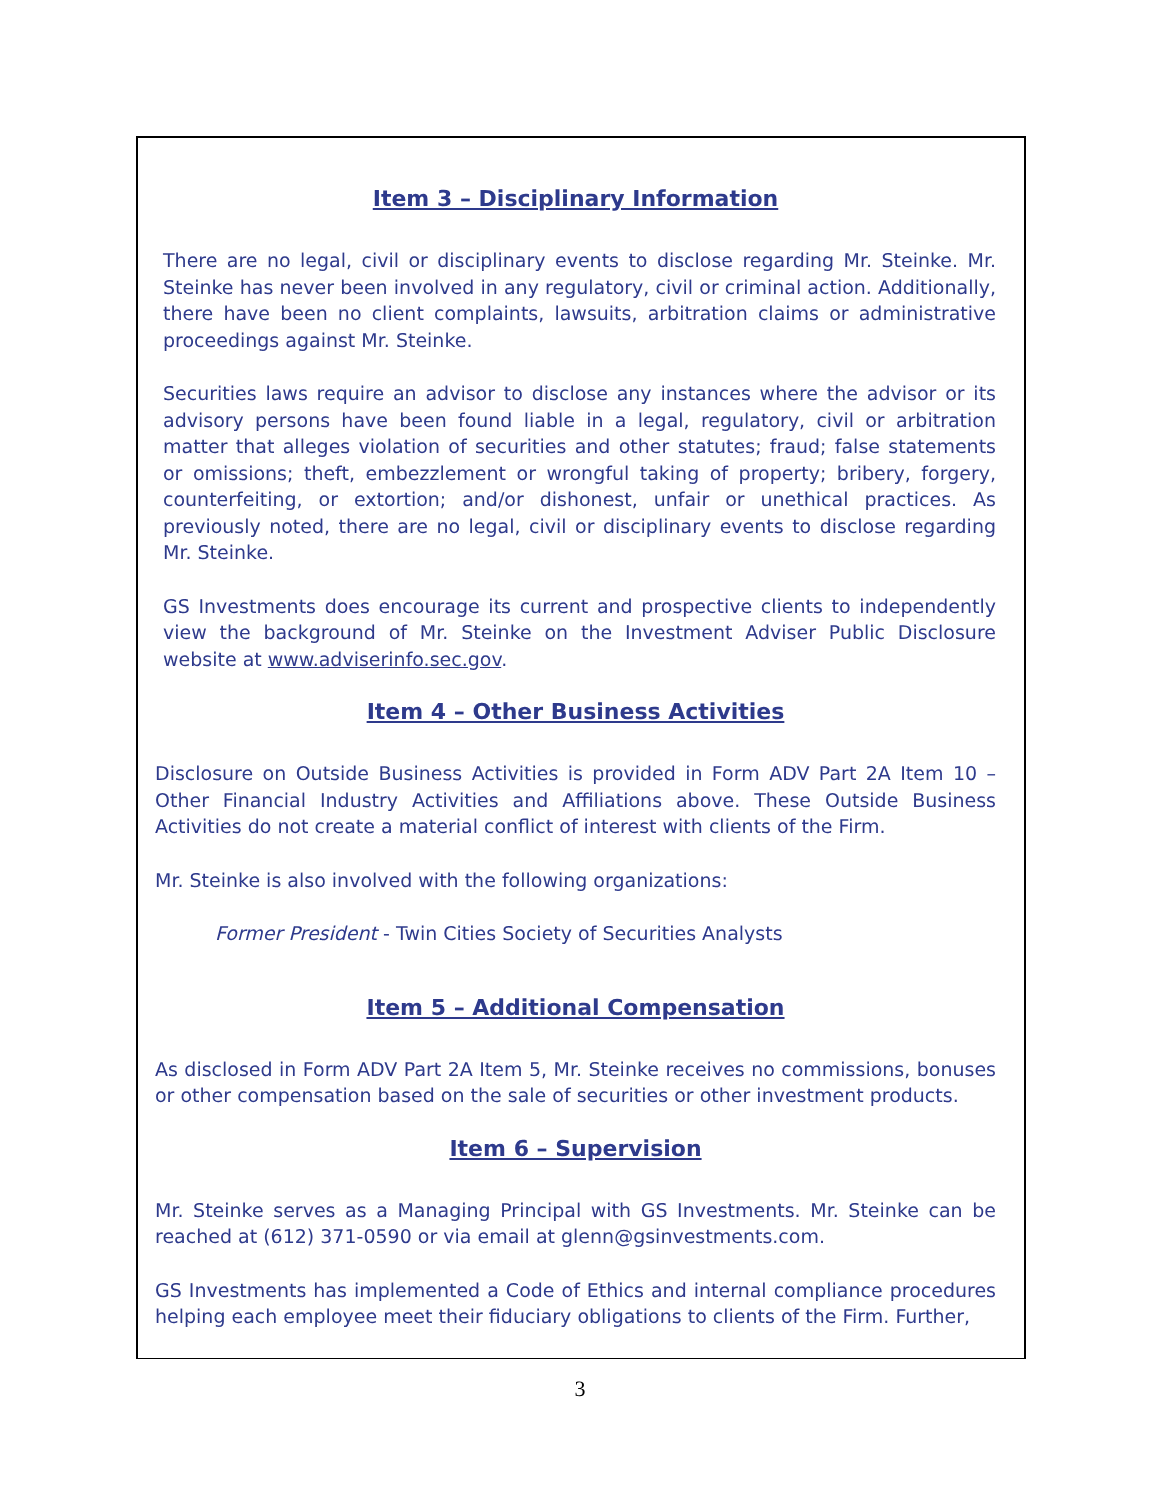Item 3 – Disciplinary Information
There are no legal, civil or disciplinary events to disclose regarding Mr. Steinke. Mr. Steinke has never been involved in any regulatory, civil or criminal action. Additionally, there have been no client complaints, lawsuits, arbitration claims or administrative proceedings against Mr. Steinke.
Securities laws require an advisor to disclose any instances where the advisor or its advisory persons have been found liable in a legal, regulatory, civil or arbitration matter that alleges violation of securities and other statutes; fraud; false statements or omissions; theft, embezzlement or wrongful taking of property; bribery, forgery, counterfeiting, or extortion; and/or dishonest, unfair or unethical practices. As previously noted, there are no legal, civil or disciplinary events to disclose regarding Mr. Steinke.
GS Investments does encourage its current and prospective clients to independently view the background of Mr. Steinke on the Investment Adviser Public Disclosure website at www.adviserinfo.sec.gov.
Item 4 – Other Business Activities
Disclosure on Outside Business Activities is provided in Form ADV Part 2A Item 10 – Other Financial Industry Activities and Affiliations above. These Outside Business Activities do not create a material conflict of interest with clients of the Firm.
Mr. Steinke is also involved with the following organizations:
Former President - Twin Cities Society of Securities Analysts
Item 5 – Additional Compensation
As disclosed in Form ADV Part 2A Item 5, Mr. Steinke receives no commissions, bonuses or other compensation based on the sale of securities or other investment products.
Item 6 – Supervision
Mr. Steinke serves as a Managing Principal with GS Investments. Mr. Steinke can be reached at (612) 371-0590 or via email at glenn@gsinvestments.com.
GS Investments has implemented a Code of Ethics and internal compliance procedures helping each employee meet their fiduciary obligations to clients of the Firm. Further,
3